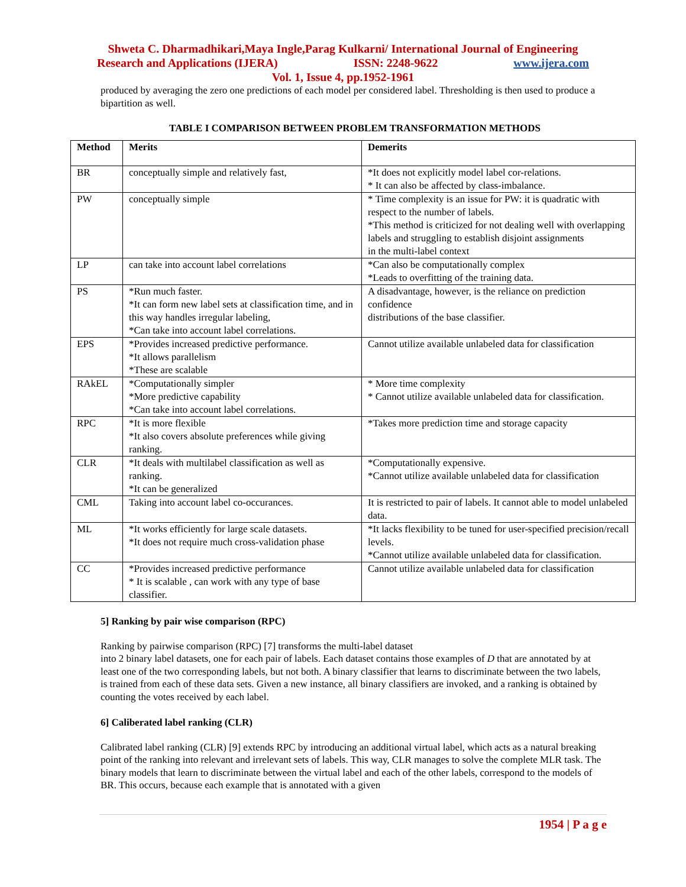Shweta C. Dharmadhikari,Maya Ingle,Parag Kulkarni/ International Journal of Engineering
Research and Applications (IJERA) ISSN: 2248-9622 www.ijera.com
Vol. 1, Issue 4, pp.1952-1961
produced by averaging the zero one predictions of each model per considered label. Thresholding is then used to produce a bipartition as well.
TABLE I COMPARISON BETWEEN PROBLEM TRANSFORMATION METHODS
| Method | Merits | Demerits |
| --- | --- | --- |
| BR | conceptually simple and relatively fast, | *It does not explicitly model label cor-relations. * It can also be affected by class-imbalance. |
| PW | conceptually simple | * Time complexity is an issue for PW: it is quadratic with respect to the number of labels. *This method is criticized for not dealing well with overlapping labels and struggling to establish disjoint assignments in the multi-label context |
| LP | can take into account label correlations | *Can also be computationally complex *Leads to overfitting of the training data. |
| PS | *Run much faster. *It can form new label sets at classification time, and in this way handles irregular labeling, *Can take into account label correlations. | A disadvantage, however, is the reliance on prediction confidence distributions of the base classifier. |
| EPS | *Provides increased predictive performance. *It allows parallelism *These are scalable | Cannot utilize available unlabeled data for classification |
| RAkEL | *Computationally simpler *More predictive capability *Can take into account label correlations. | * More time complexity * Cannot utilize available unlabeled data for classification. |
| RPC | *It is more flexible *It also covers absolute preferences while giving ranking. | *Takes more prediction time and storage capacity |
| CLR | *It deals with multilabel classification as well as ranking. *It can be generalized | *Computationally expensive. *Cannot utilize available unlabeled data for classification |
| CML | Taking into account label co-occurances. | It is restricted to pair of labels. It cannot able to model unlabeled data. |
| ML | *It works efficiently for large scale datasets. *It does not require much cross-validation phase | *It lacks flexibility to be tuned for user-specified precision/recall levels. *Cannot utilize available unlabeled data for classification. |
| CC | *Provides increased predictive performance * It is scalable , can work with any type of base classifier. | Cannot utilize available unlabeled data for classification |
5] Ranking by pair wise comparison (RPC)
Ranking by pairwise comparison (RPC) [7] transforms the multi-label dataset
into 2 binary label datasets, one for each pair of labels. Each dataset contains those examples of D that are annotated by at least one of the two corresponding labels, but not both. A binary classifier that learns to discriminate between the two labels, is trained from each of these data sets. Given a new instance, all binary classifiers are invoked, and a ranking is obtained by counting the votes received by each label.
6] Caliberated label ranking (CLR)
Calibrated label ranking (CLR) [9] extends RPC by introducing an additional virtual label, which acts as a natural breaking point of the ranking into relevant and irrelevant sets of labels. This way, CLR manages to solve the complete MLR task. The binary models that learn to discriminate between the virtual label and each of the other labels, correspond to the models of BR. This occurs, because each example that is annotated with a given
1954 | P a g e